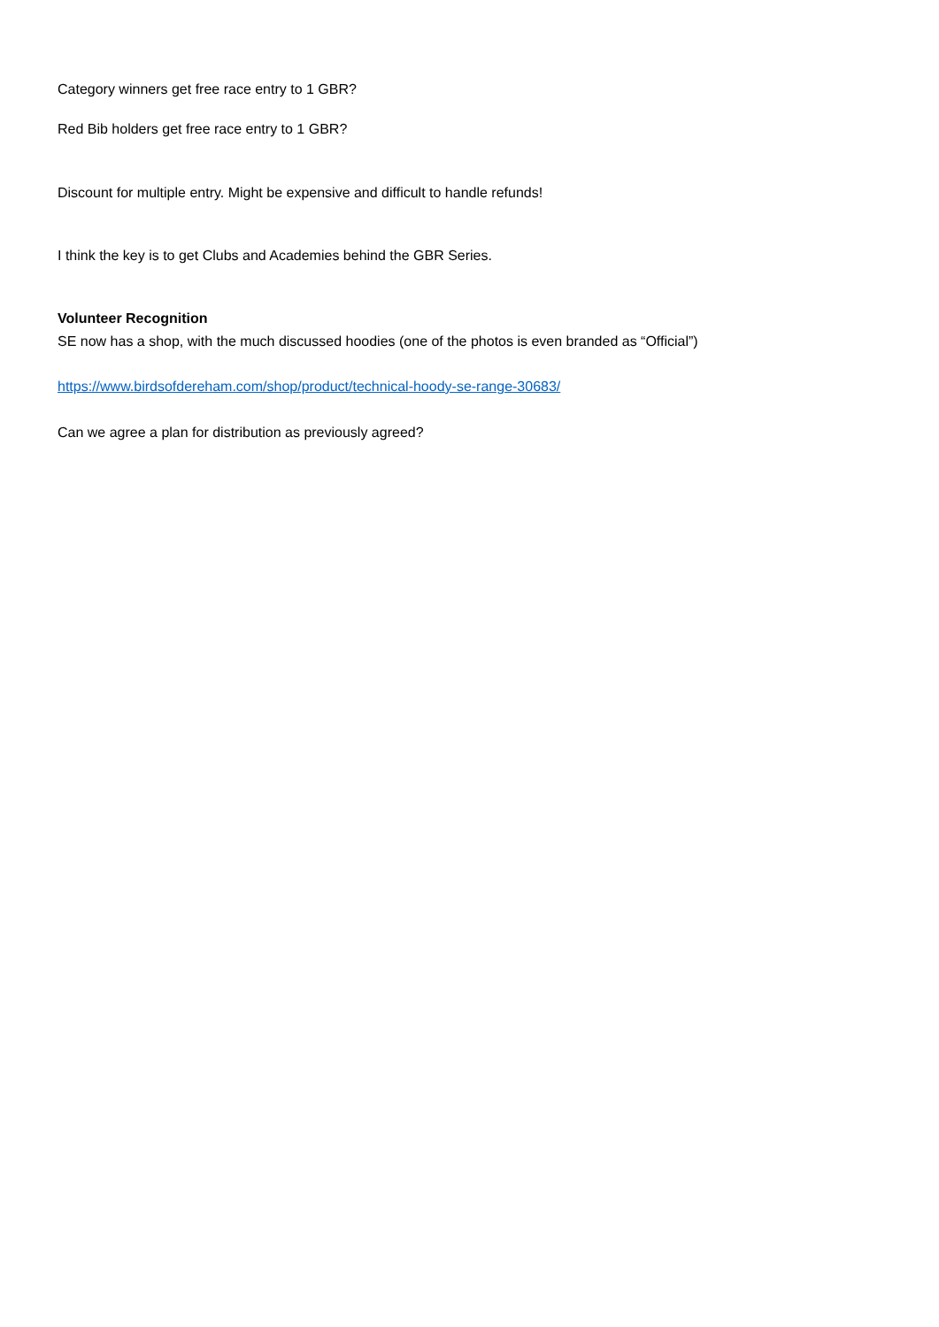Category winners get free race entry to 1 GBR?
Red Bib holders get free race entry to 1 GBR?
Discount for multiple entry. Might be expensive and difficult to handle refunds!
I think the key is to get Clubs and Academies behind the GBR Series.
Volunteer Recognition
SE now has a shop, with the much discussed hoodies (one of the photos is even branded as “Official”)
https://www.birdsofdereham.com/shop/product/technical-hoody-se-range-30683/
Can we agree a plan for distribution as previously agreed?